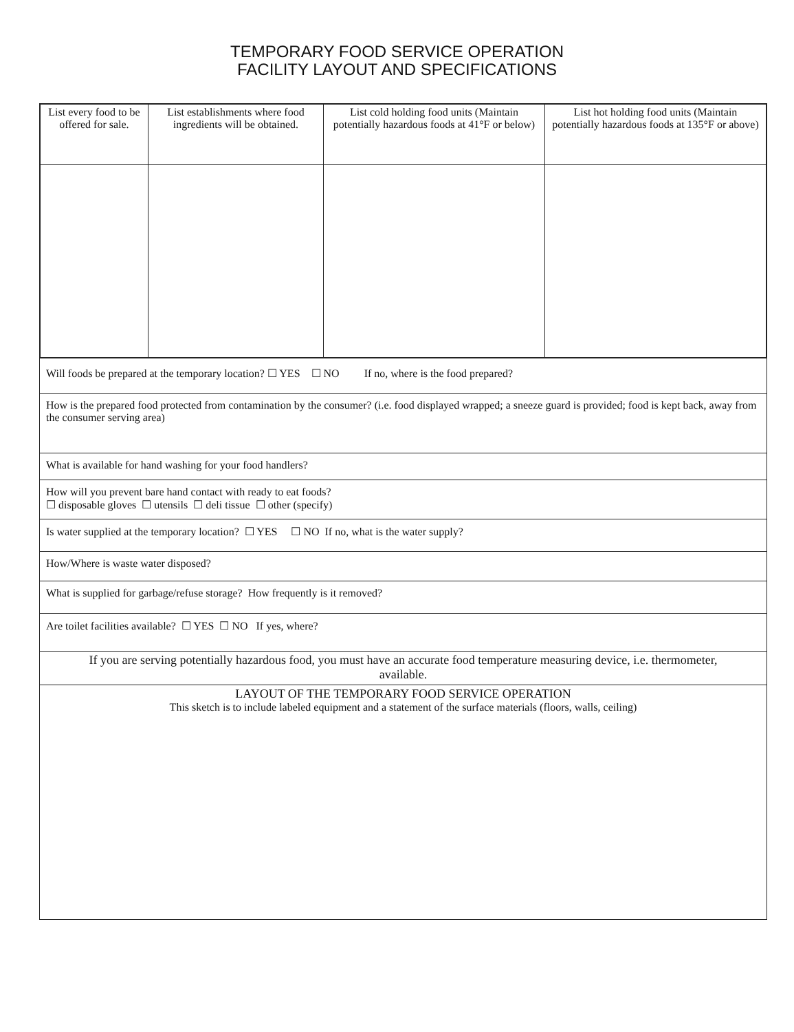TEMPORARY FOOD SERVICE OPERATION
FACILITY LAYOUT AND SPECIFICATIONS
| List every food to be offered for sale. | List establishments where food ingredients will be obtained. | List cold holding food units (Maintain potentially hazardous foods at 41°F or below) | List hot holding food units (Maintain potentially hazardous foods at 135°F or above) |
| --- | --- | --- | --- |
Will foods be prepared at the temporary location? ☐ YES ☐ NO If no, where is the food prepared?
How is the prepared food protected from contamination by the consumer? (i.e. food displayed wrapped; a sneeze guard is provided; food is kept back, away from the consumer serving area)
What is available for hand washing for your food handlers?
How will you prevent bare hand contact with ready to eat foods?
☐ disposable gloves ☐ utensils ☐ deli tissue ☐ other (specify)
Is water supplied at the temporary location? ☐ YES ☐ NO If no, what is the water supply?
How/Where is waste water disposed?
What is supplied for garbage/refuse storage? How frequently is it removed?
Are toilet facilities available? ☐ YES ☐ NO If yes, where?
If you are serving potentially hazardous food, you must have an accurate food temperature measuring device, i.e. thermometer, available.
LAYOUT OF THE TEMPORARY FOOD SERVICE OPERATION
This sketch is to include labeled equipment and a statement of the surface materials (floors, walls, ceiling)